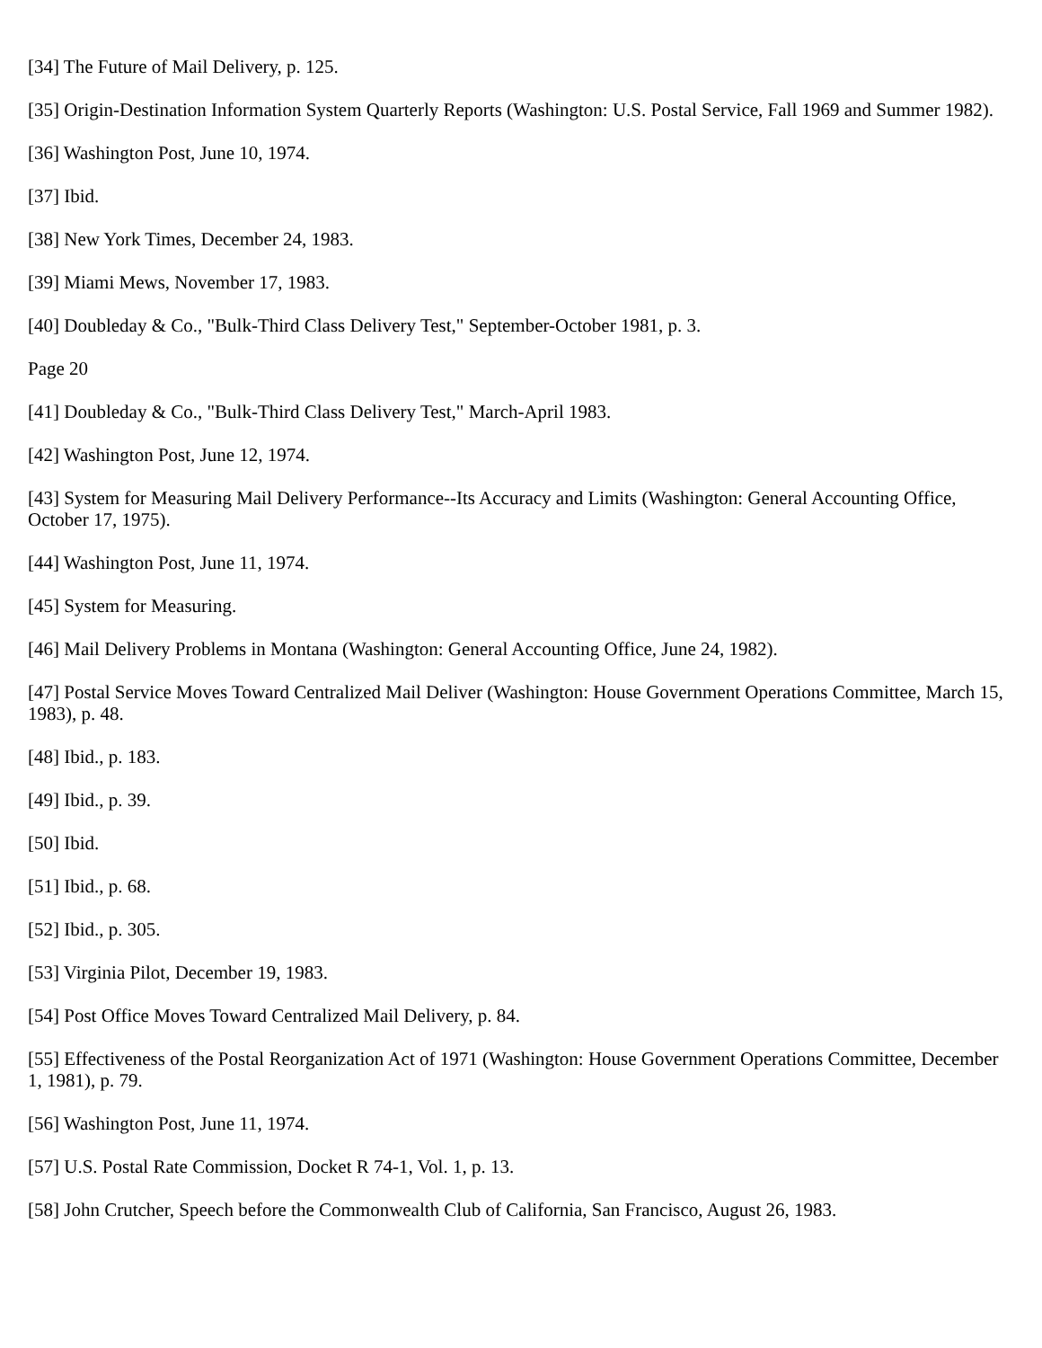[34] The Future of Mail Delivery, p. 125.
[35] Origin-Destination Information System Quarterly Reports (Washington: U.S. Postal Service, Fall 1969 and Summer 1982).
[36] Washington Post, June 10, 1974.
[37] Ibid.
[38] New York Times, December 24, 1983.
[39] Miami Mews, November 17, 1983.
[40] Doubleday & Co., "Bulk-Third Class Delivery Test," September-October 1981, p. 3.
Page 20
[41] Doubleday & Co., "Bulk-Third Class Delivery Test," March-April 1983.
[42] Washington Post, June 12, 1974.
[43] System for Measuring Mail Delivery Performance--Its Accuracy and Limits (Washington: General Accounting Office, October 17, 1975).
[44] Washington Post, June 11, 1974.
[45] System for Measuring.
[46] Mail Delivery Problems in Montana (Washington: General Accounting Office, June 24, 1982).
[47] Postal Service Moves Toward Centralized Mail Deliver (Washington: House Government Operations Committee, March 15, 1983), p. 48.
[48] Ibid., p. 183.
[49] Ibid., p. 39.
[50] Ibid.
[51] Ibid., p. 68.
[52] Ibid., p. 305.
[53] Virginia Pilot, December 19, 1983.
[54] Post Office Moves Toward Centralized Mail Delivery, p. 84.
[55] Effectiveness of the Postal Reorganization Act of 1971 (Washington: House Government Operations Committee, December 1, 1981), p. 79.
[56] Washington Post, June 11, 1974.
[57] U.S. Postal Rate Commission, Docket R 74-1, Vol. 1, p. 13.
[58] John Crutcher, Speech before the Commonwealth Club of California, San Francisco, August 26, 1983.